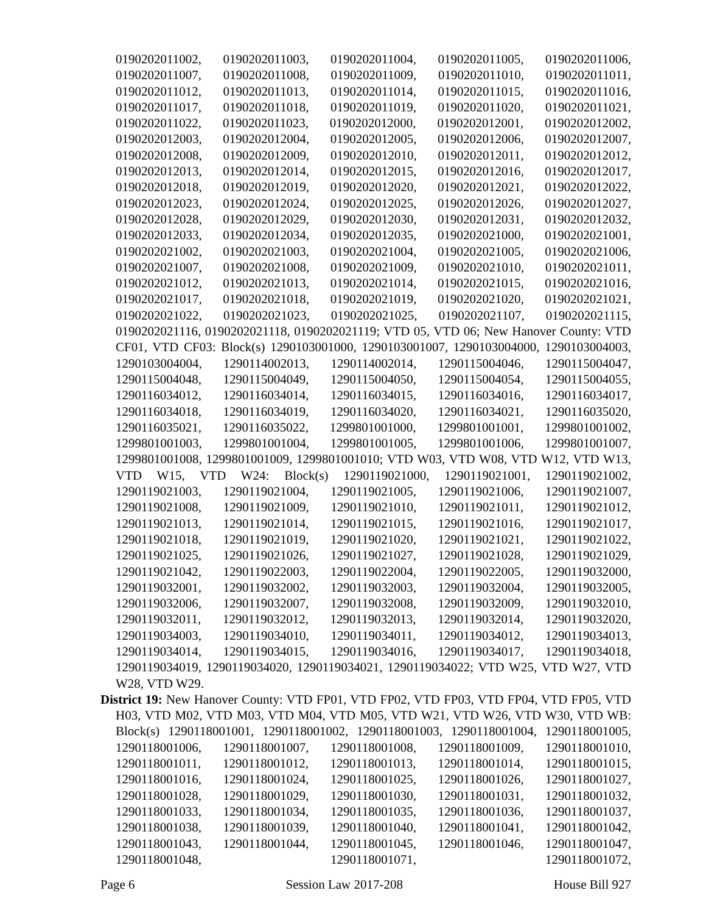0190202011002, 0190202011003, 0190202011004, 0190202011005, 0190202011006, 0190202011007, 0190202011008, 0190202011009, 0190202011010, 0190202011011, 0190202011012, 0190202011013, 0190202011014, 0190202011015, 0190202011016, 0190202011017, 0190202011018, 0190202011019, 0190202011020, 0190202011021, 0190202011022, 0190202011023, 0190202012000, 0190202012001, 0190202012002, 0190202012003, 0190202012004, 0190202012005, 0190202012006, 0190202012007, 0190202012008, 0190202012009, 0190202012010, 0190202012011, 0190202012012, 0190202012013, 0190202012014, 0190202012015, 0190202012016, 0190202012017, 0190202012018, 0190202012019, 0190202012020, 0190202012021, 0190202012022, 0190202012023, 0190202012024, 0190202012025, 0190202012026, 0190202012027, 0190202012028, 0190202012029, 0190202012030, 0190202012031, 0190202012032, 0190202012033, 0190202012034, 0190202012035, 0190202021000, 0190202021001, 0190202021002, 0190202021003, 0190202021004, 0190202021005, 0190202021006, 0190202021007, 0190202021008, 0190202021009, 0190202021010, 0190202021011, 0190202021012, 0190202021013, 0190202021014, 0190202021015, 0190202021016, 0190202021017, 0190202021018, 0190202021019, 0190202021020, 0190202021021, 0190202021022, 0190202021023, 0190202021025, 0190202021107, 0190202021115, 0190202021116, 0190202021118, 0190202021119; VTD 05, VTD 06; New Hanover County: VTD CF01, VTD CF03: Block(s) 1290103001000, 1290103001007, 1290103004000, 1290103004003, 1290103004004, 1290114002013, 1290114002014, 1290115004046, 1290115004047, 1290115004048, 1290115004049, 1290115004050, 1290115004054, 1290115004055, 1290116034012, 1290116034014, 1290116034015, 1290116034016, 1290116034017, 1290116034018, 1290116034019, 1290116034020, 1290116034021, 1290116035020, 1290116035021, 1290116035022, 1299801001000, 1299801001001, 1299801001002, 1299801001003, 1299801001004, 1299801001005, 1299801001006, 1299801001007, 1299801001008, 1299801001009, 1299801001010; VTD W03, VTD W08, VTD W12, VTD W13, VTD W15, VTD W24: Block(s) 1290119021000, 1290119021001, 1290119021002, 1290119021003, 1290119021004, 1290119021005, 1290119021006, 1290119021007, 1290119021008, 1290119021009, 1290119021010, 1290119021011, 1290119021012, 1290119021013, 1290119021014, 1290119021015, 1290119021016, 1290119021017, 1290119021018, 1290119021019, 1290119021020, 1290119021021, 1290119021022, 1290119021025, 1290119021026, 1290119021027, 1290119021028, 1290119021029, 1290119021042, 1290119022003, 1290119022004, 1290119022005, 1290119032000, 1290119032001, 1290119032002, 1290119032003, 1290119032004, 1290119032005, 1290119032006, 1290119032007, 1290119032008, 1290119032009, 1290119032010, 1290119032011, 1290119032012, 1290119032013, 1290119032014, 1290119032020, 1290119034003, 1290119034010, 1290119034011, 1290119034012, 1290119034013, 1290119034014, 1290119034015, 1290119034016, 1290119034017, 1290119034018, 1290119034019, 1290119034020, 1290119034021, 1290119034022; VTD W25, VTD W27, VTD W28, VTD W29.
District 19: New Hanover County: VTD FP01, VTD FP02, VTD FP03, VTD FP04, VTD FP05, VTD H03, VTD M02, VTD M03, VTD M04, VTD M05, VTD W21, VTD W26, VTD W30, VTD WB: Block(s) 1290118001001, 1290118001002, 1290118001003, 1290118001004, 1290118001005, 1290118001006, 1290118001007, 1290118001008, 1290118001009, 1290118001010, 1290118001011, 1290118001012, 1290118001013, 1290118001014, 1290118001015, 1290118001016, 1290118001024, 1290118001025, 1290118001026, 1290118001027, 1290118001028, 1290118001029, 1290118001030, 1290118001031, 1290118001032, 1290118001033, 1290118001034, 1290118001035, 1290118001036, 1290118001037, 1290118001038, 1290118001039, 1290118001040, 1290118001041, 1290118001042, 1290118001043, 1290118001044, 1290118001045, 1290118001046, 1290118001047, 1290118001048, 1290118001071, 1290118001072,
Page 6 Session Law 2017-208 House Bill 927